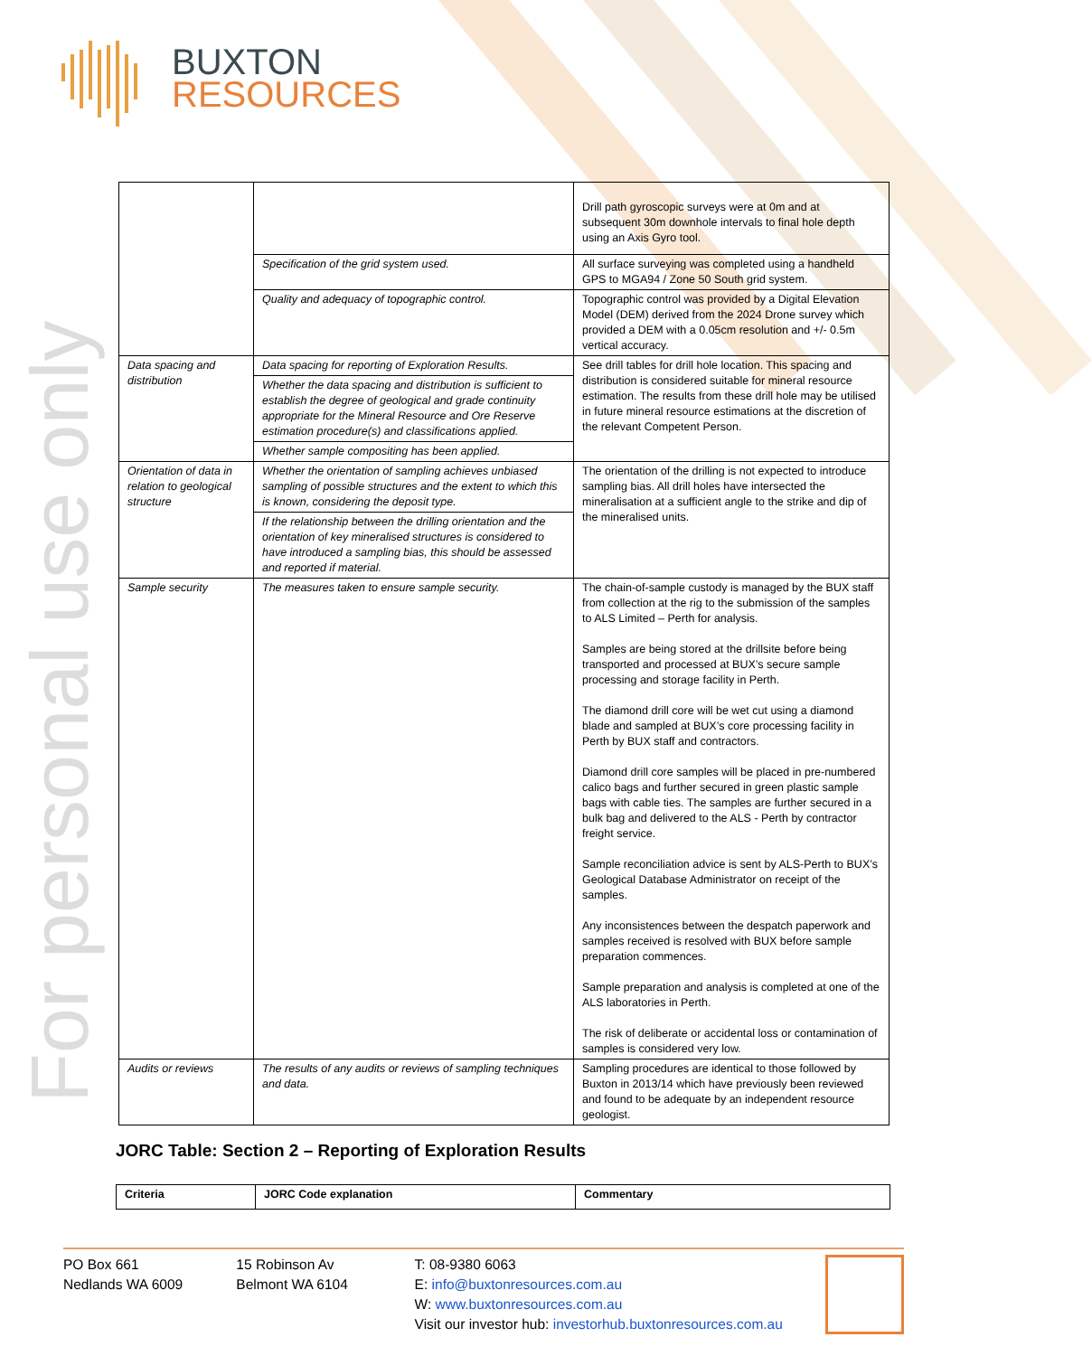BUXTON
RESOURCES
For personal use only
| | | Drill path gyroscopic surveys were at 0m and at subsequent 30m downhole intervals to final hole depth using an Axis Gyro tool. |
| | Specification of the grid system used. | All surface surveying was completed using a handheld GPS to MGA94 / Zone 50 South grid system. |
| | Quality and adequacy of topographic control. | Topographic control was provided by a Digital Elevation Model (DEM) derived from the 2024 Drone survey which provided a DEM with a 0.05cm resolution and +/- 0.5m vertical accuracy. |
| Data spacing and distribution | Data spacing for reporting of Exploration Results. | See drill tables for drill hole location. This spacing and distribution is considered suitable for mineral resource estimation. The results from these drill hole may be utilised in future mineral resource estimations at the discretion of the relevant Competent Person. |
| | Whether the data spacing and distribution is sufficient to establish the degree of geological and grade continuity appropriate for the Mineral Resource and Ore Reserve estimation procedure(s) and classifications applied. | |
| | Whether sample compositing has been applied. | |
| Orientation of data in relation to geological structure | Whether the orientation of sampling achieves unbiased sampling of possible structures and the extent to which this is known, considering the deposit type. | The orientation of the drilling is not expected to introduce sampling bias. All drill holes have intersected the mineralisation at a sufficient angle to the strike and dip of the mineralised units. |
| | If the relationship between the drilling orientation and the orientation of key mineralised structures is considered to have introduced a sampling bias, this should be assessed and reported if material. | |
| Sample security | The measures taken to ensure sample security. | The chain-of-sample custody is managed by the BUX staff from collection at the rig to the submission of the samples to ALS Limited – Perth for analysis. Samples are being stored at the drillsite before being transported and processed at BUX’s secure sample processing and storage facility in Perth. The diamond drill core will be wet cut using a diamond blade and sampled at BUX’s core processing facility in Perth by BUX staff and contractors. Diamond drill core samples will be placed in pre-numbered calico bags and further secured in green plastic sample bags with cable ties. The samples are further secured in a bulk bag and delivered to the ALS - Perth by contractor freight service. Sample reconciliation advice is sent by ALS-Perth to BUX’s Geological Database Administrator on receipt of the samples. Any inconsistences between the despatch paperwork and samples received is resolved with BUX before sample preparation commences. Sample preparation and analysis is completed at one of the ALS laboratories in Perth. The risk of deliberate or accidental loss or contamination of samples is considered very low. |
| Audits or reviews | The results of any audits or reviews of sampling techniques and data. | Sampling procedures are identical to those followed by Buxton in 2013/14 which have previously been reviewed and found to be adequate by an independent resource geologist. |
JORC Table: Section 2 – Reporting of Exploration Results
| Criteria | JORC Code explanation | Commentary |
| --- | --- | --- |
PO Box 661
Nedlands WA 6009
15 Robinson Av
Belmont WA 6104
T: 08-9380 6063
E: info@buxtonresources.com.au
W: www.buxtonresources.com.au
Visit our investor hub: investorhub.buxtonresources.com.au